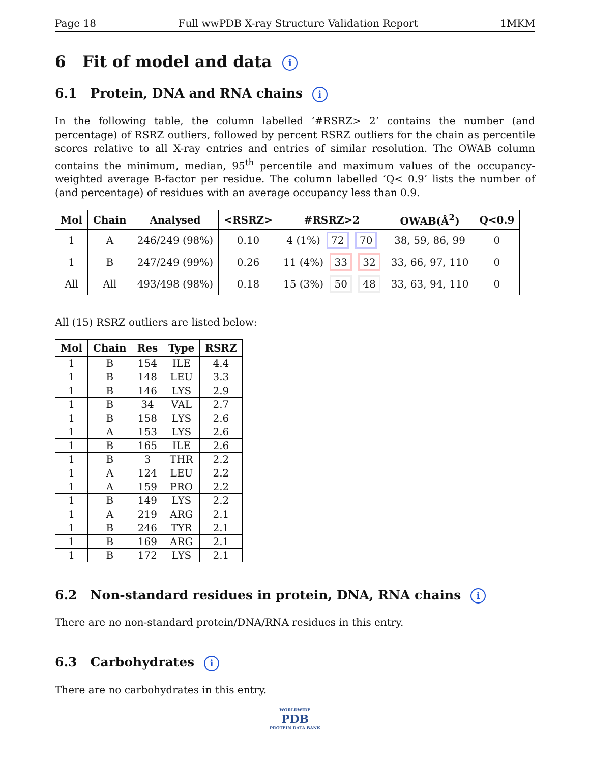Page 18 Full wwPDB X-ray Structure Validation Report 1MKM
6 Fit of model and data i
6.1 Protein, DNA and RNA chains i
In the following table, the column labelled ‘#RSRZ> 2’ contains the number (and percentage) of RSRZ outliers, followed by percent RSRZ outliers for the chain as percentile scores relative to all X-ray entries and entries of similar resolution. The OWAB column contains the minimum, median, 95<sup>th</sup> percentile and maximum values of the occupancy-weighted average B-factor per residue. The column labelled ‘Q< 0.9’ lists the number of (and percentage) of residues with an average occupancy less than 0.9.
| Mol | Chain | Analysed | <RSRZ> | #RSRZ>2 | OWAB(Å<sup>2</sup>) | Q<0.9 |
| --- | --- | --- | --- | --- | --- | --- |
| 1 | A | 246/249 (98%) | 0.10 | 4 (1%) 72 70 | 38, 59, 86, 99 | 0 |
| 1 | B | 247/249 (99%) | 0.26 | 11 (4%) 33 32 | 33, 66, 97, 110 | 0 |
| All | All | 493/498 (98%) | 0.18 | 15 (3%) 50 48 | 33, 63, 94, 110 | 0 |
All (15) RSRZ outliers are listed below:
| Mol | Chain | Res | Type | RSRZ |
| --- | --- | --- | --- | --- |
| 1 | B | 154 | ILE | 4.4 |
| 1 | B | 148 | LEU | 3.3 |
| 1 | B | 146 | LYS | 2.9 |
| 1 | B | 34 | VAL | 2.7 |
| 1 | B | 158 | LYS | 2.6 |
| 1 | A | 153 | LYS | 2.6 |
| 1 | B | 165 | ILE | 2.6 |
| 1 | B | 3 | THR | 2.2 |
| 1 | A | 124 | LEU | 2.2 |
| 1 | A | 159 | PRO | 2.2 |
| 1 | B | 149 | LYS | 2.2 |
| 1 | A | 219 | ARG | 2.1 |
| 1 | B | 246 | TYR | 2.1 |
| 1 | B | 169 | ARG | 2.1 |
| 1 | B | 172 | LYS | 2.1 |
6.2 Non-standard residues in protein, DNA, RNA chains i
There are no non-standard protein/DNA/RNA residues in this entry.
6.3 Carbohydrates i
There are no carbohydrates in this entry.
WORLDWIDE
PDB
PROTEIN DATA BANK